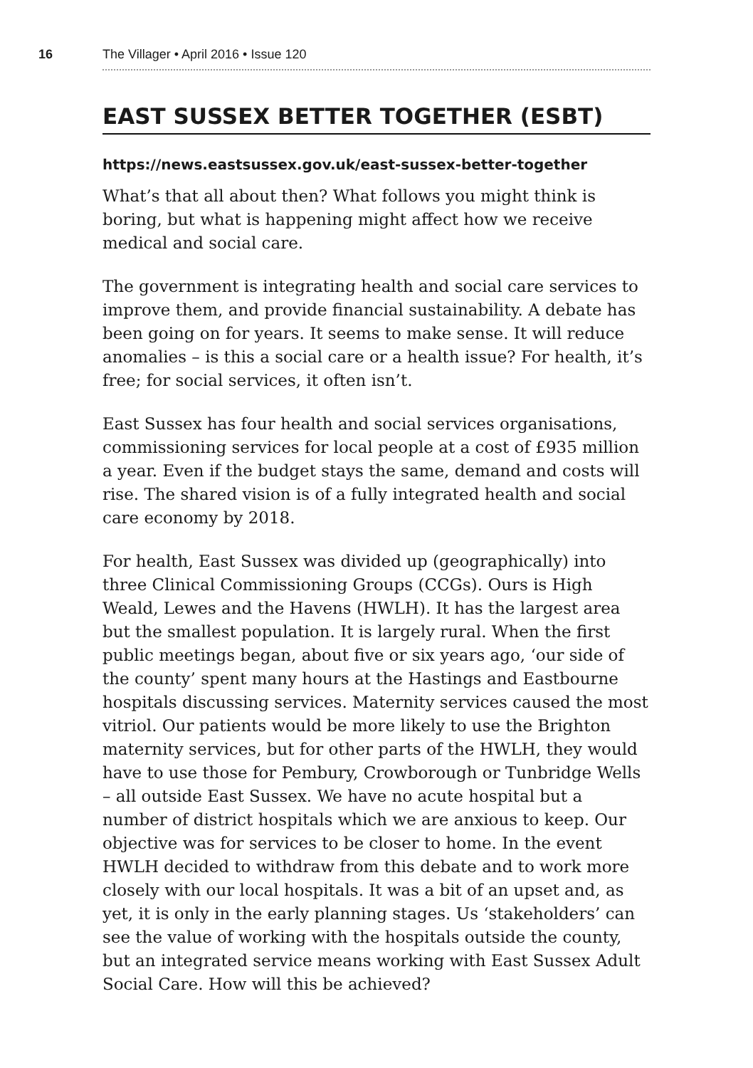16 The Villager • April 2016 • Issue 120
EAST SUSSEX BETTER TOGETHER (ESBT)
https://news.eastsussex.gov.uk/east-sussex-better-together
What’s that all about then? What follows you might think is boring, but what is happening might affect how we receive medical and social care.
The government is integrating health and social care services to improve them, and provide financial sustainability. A debate has been going on for years. It seems to make sense. It will reduce anomalies – is this a social care or a health issue? For health, it’s free; for social services, it often isn’t.
East Sussex has four health and social services organisations, commissioning services for local people at a cost of £935 million a year. Even if the budget stays the same, demand and costs will rise. The shared vision is of a fully integrated health and social care economy by 2018.
For health, East Sussex was divided up (geographically) into three Clinical Commissioning Groups (CCGs). Ours is High Weald, Lewes and the Havens (HWLH). It has the largest area but the smallest population. It is largely rural. When the first public meetings began, about five or six years ago, ‘our side of the county’ spent many hours at the Hastings and Eastbourne hospitals discussing services. Maternity services caused the most vitriol. Our patients would be more likely to use the Brighton maternity services, but for other parts of the HWLH, they would have to use those for Pembury, Crowborough or Tunbridge Wells – all outside East Sussex. We have no acute hospital but a number of district hospitals which we are anxious to keep. Our objective was for services to be closer to home. In the event HWLH decided to withdraw from this debate and to work more closely with our local hospitals. It was a bit of an upset and, as yet, it is only in the early planning stages. Us ‘stakeholders’ can see the value of working with the hospitals outside the county, but an integrated service means working with East Sussex Adult Social Care. How will this be achieved?